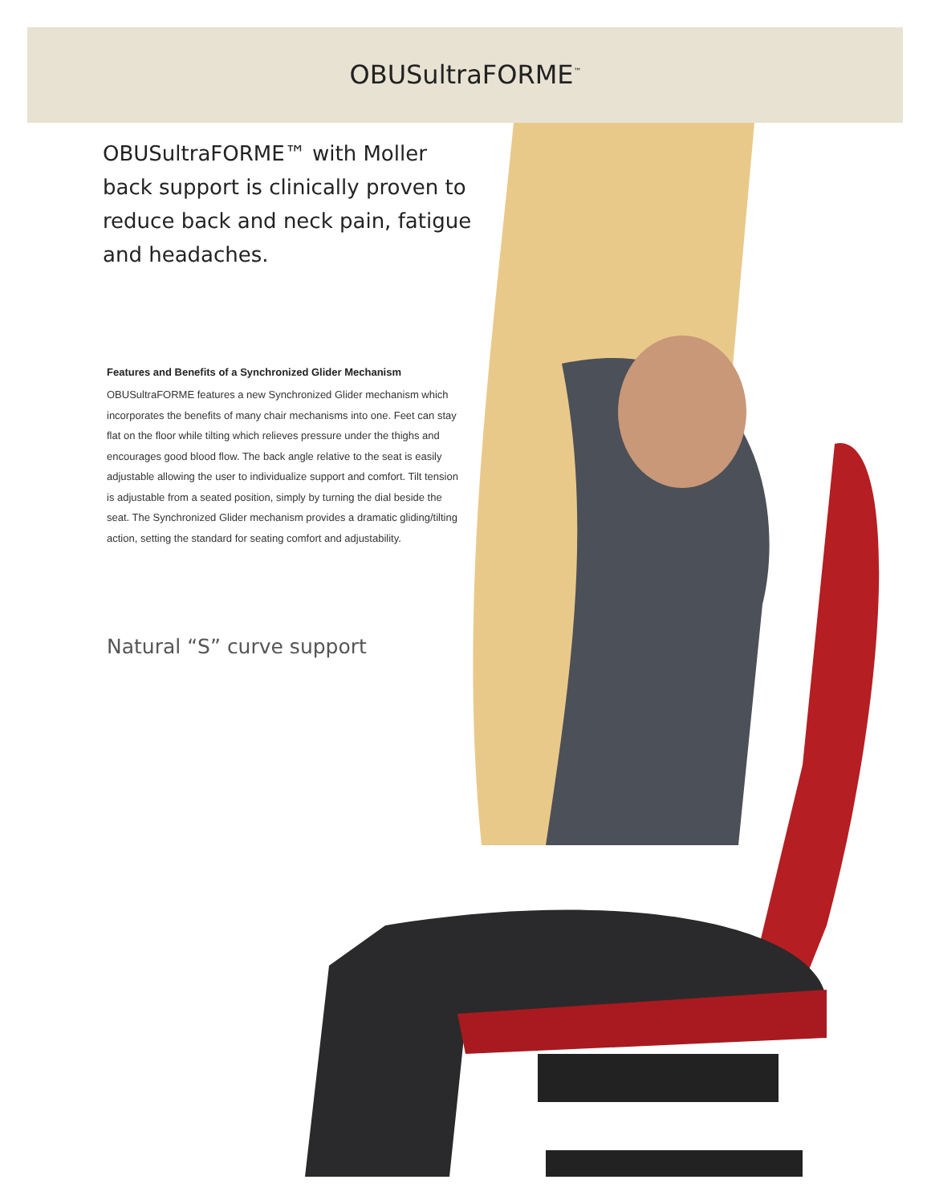OBUSultraFORME<sup>™</sup>
OBUSultraFORME™ with Moller back support is clinically proven to reduce back and neck pain, fatigue and headaches.
Features and Benefits of a Synchronized Glider Mechanism
OBUSultraFORME features a new Synchronized Glider mechanism which incorporates the benefits of many chair mechanisms into one. Feet can stay flat on the floor while tilting which relieves pressure under the thighs and encourages good blood flow. The back angle relative to the seat is easily adjustable allowing the user to individualize support and comfort. Tilt tension is adjustable from a seated position, simply by turning the dial beside the seat. The Synchronized Glider mechanism provides a dramatic gliding/tilting action, setting the standard for seating comfort and adjustability.
Natural “S” curve support